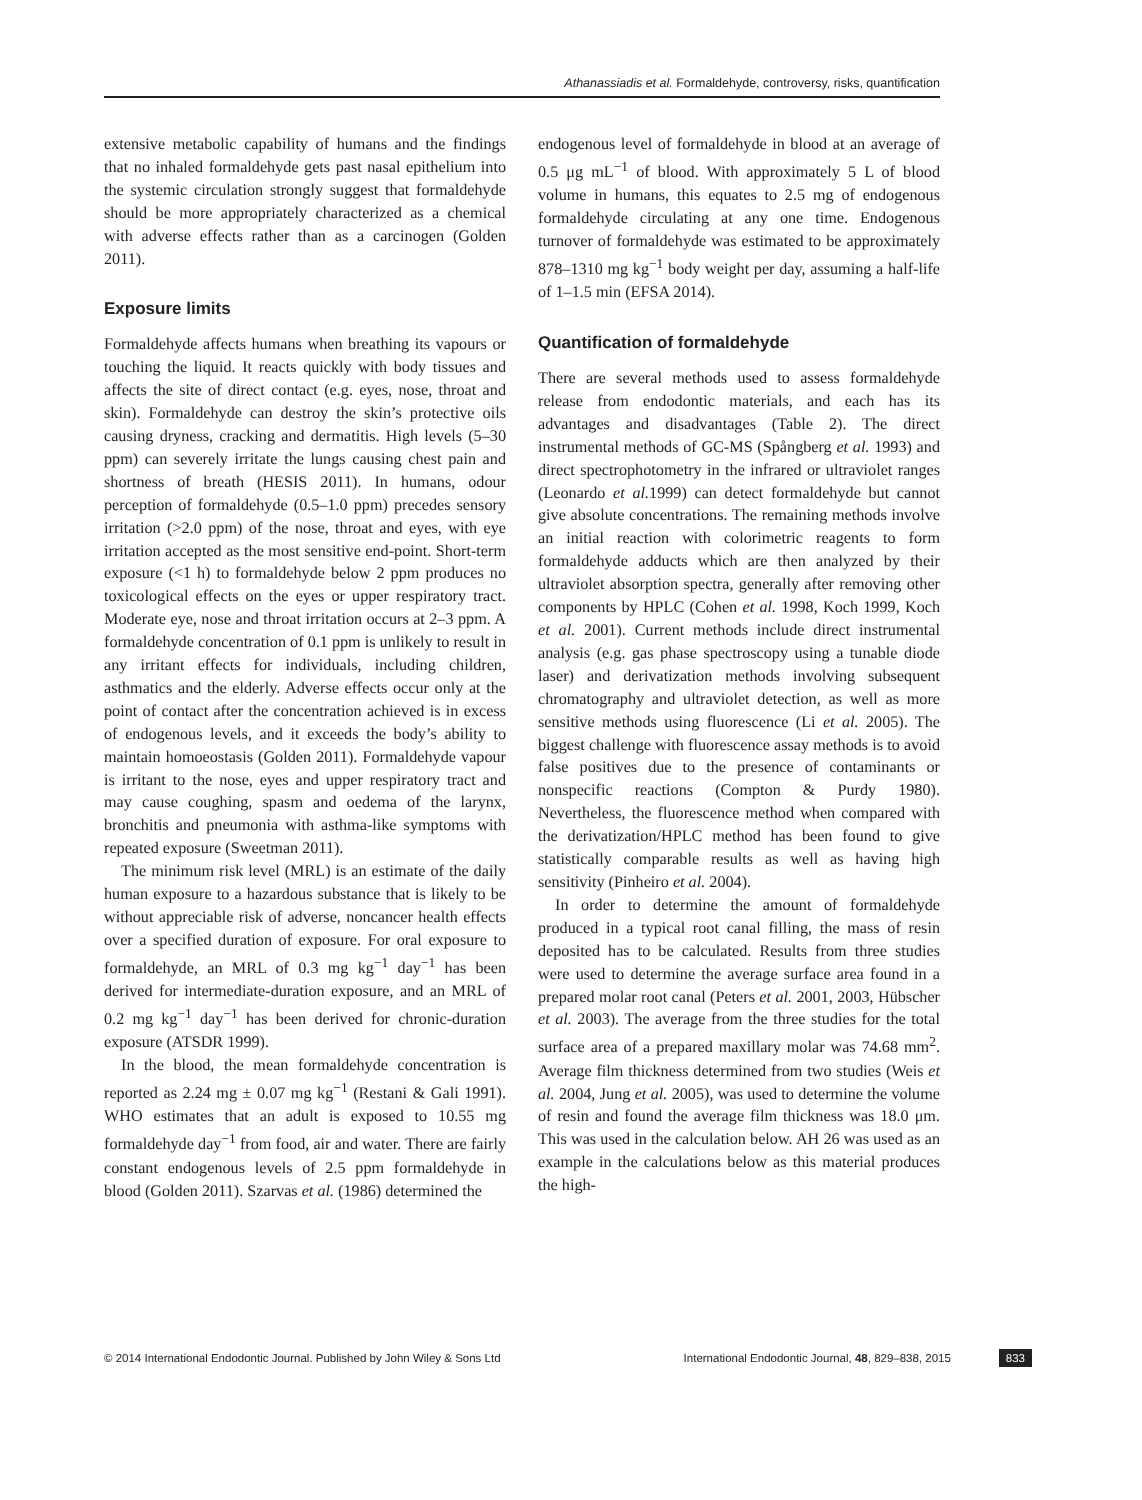Athanassiadis et al. Formaldehyde, controversy, risks, quantification
extensive metabolic capability of humans and the findings that no inhaled formaldehyde gets past nasal epithelium into the systemic circulation strongly suggest that formaldehyde should be more appropriately characterized as a chemical with adverse effects rather than as a carcinogen (Golden 2011).
Exposure limits
Formaldehyde affects humans when breathing its vapours or touching the liquid. It reacts quickly with body tissues and affects the site of direct contact (e.g. eyes, nose, throat and skin). Formaldehyde can destroy the skin’s protective oils causing dryness, cracking and dermatitis. High levels (5–30 ppm) can severely irritate the lungs causing chest pain and shortness of breath (HESIS 2011). In humans, odour perception of formaldehyde (0.5–1.0 ppm) precedes sensory irritation (>2.0 ppm) of the nose, throat and eyes, with eye irritation accepted as the most sensitive end-point. Short-term exposure (<1 h) to formaldehyde below 2 ppm produces no toxicological effects on the eyes or upper respiratory tract. Moderate eye, nose and throat irritation occurs at 2–3 ppm. A formaldehyde concentration of 0.1 ppm is unlikely to result in any irritant effects for individuals, including children, asthmatics and the elderly. Adverse effects occur only at the point of contact after the concentration achieved is in excess of endogenous levels, and it exceeds the body’s ability to maintain homoeostasis (Golden 2011). Formaldehyde vapour is irritant to the nose, eyes and upper respiratory tract and may cause coughing, spasm and oedema of the larynx, bronchitis and pneumonia with asthma-like symptoms with repeated exposure (Sweetman 2011).
The minimum risk level (MRL) is an estimate of the daily human exposure to a hazardous substance that is likely to be without appreciable risk of adverse, noncancer health effects over a specified duration of exposure. For oral exposure to formaldehyde, an MRL of 0.3 mg kg<sup>−1</sup> day<sup>−1</sup> has been derived for intermediate-duration exposure, and an MRL of 0.2 mg kg<sup>−1</sup> day<sup>−1</sup> has been derived for chronic-duration exposure (ATSDR 1999).
In the blood, the mean formaldehyde concentration is reported as 2.24 mg ± 0.07 mg kg<sup>−1</sup> (Restani & Gali 1991). WHO estimates that an adult is exposed to 10.55 mg formaldehyde day<sup>−1</sup> from food, air and water. There are fairly constant endogenous levels of 2.5 ppm formaldehyde in blood (Golden 2011). Szarvas et al. (1986) determined the
endogenous level of formaldehyde in blood at an average of 0.5 μg mL<sup>−1</sup> of blood. With approximately 5 L of blood volume in humans, this equates to 2.5 mg of endogenous formaldehyde circulating at any one time. Endogenous turnover of formaldehyde was estimated to be approximately 878–1310 mg kg<sup>−1</sup> body weight per day, assuming a half-life of 1–1.5 min (EFSA 2014).
Quantification of formaldehyde
There are several methods used to assess formaldehyde release from endodontic materials, and each has its advantages and disadvantages (Table 2). The direct instrumental methods of GC-MS (Spångberg et al. 1993) and direct spectrophotometry in the infrared or ultraviolet ranges (Leonardo et al. 1999) can detect formaldehyde but cannot give absolute concentrations. The remaining methods involve an initial reaction with colorimetric reagents to form formaldehyde adducts which are then analyzed by their ultraviolet absorption spectra, generally after removing other components by HPLC (Cohen et al. 1998, Koch 1999, Koch et al. 2001). Current methods include direct instrumental analysis (e.g. gas phase spectroscopy using a tunable diode laser) and derivatization methods involving subsequent chromatography and ultraviolet detection, as well as more sensitive methods using fluorescence (Li et al. 2005). The biggest challenge with fluorescence assay methods is to avoid false positives due to the presence of contaminants or nonspecific reactions (Compton & Purdy 1980). Nevertheless, the fluorescence method when compared with the derivatization/HPLC method has been found to give statistically comparable results as well as having high sensitivity (Pinheiro et al. 2004).
In order to determine the amount of formaldehyde produced in a typical root canal filling, the mass of resin deposited has to be calculated. Results from three studies were used to determine the average surface area found in a prepared molar root canal (Peters et al. 2001, 2003, Hübscher et al. 2003). The average from the three studies for the total surface area of a prepared maxillary molar was 74.68 mm<sup>2</sup>. Average film thickness determined from two studies (Weis et al. 2004, Jung et al. 2005), was used to determine the volume of resin and found the average film thickness was 18.0 μm. This was used in the calculation below. AH 26 was used as an example in the calculations below as this material produces the high-
© 2014 International Endodontic Journal. Published by John Wiley & Sons Ltd International Endodontic Journal, 48, 829–838, 2015 833